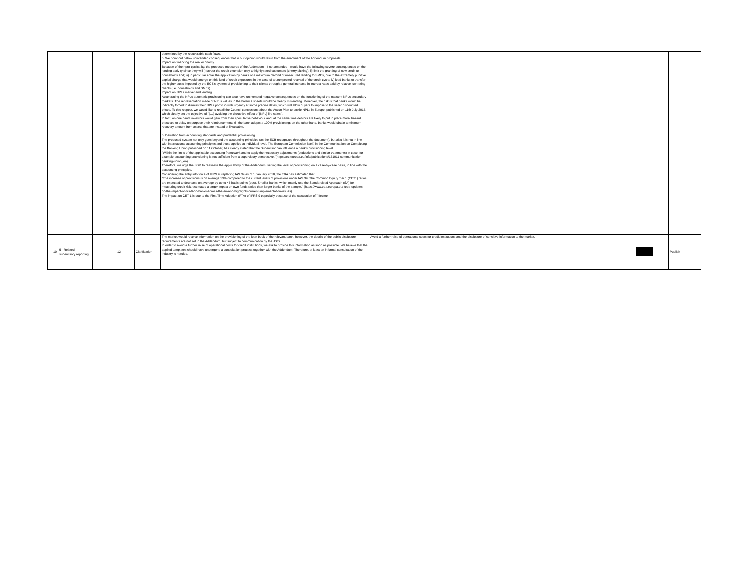| | | | | | determined by the recoverable cash flows. 5. We point out below unintended consequences that in our opinion would result from the enactment of the Addendum proposals. Impact on financing the real economy Because of their pro-cyclica ity, the proposed measures of the Addendum – f not amended - would have the following severe consequences on the lending activ ty since they will i) favour the credit extension only to highly rated customers (cherry picking); ii) limit the granting of new credit to households and; iii) in particular entail the application by banks of a maximum plafond of unsecured lending to SMEs, due to the extremely punitive capital charge that would emerge on this kind of credit exposures in the case of a unexpected reversal of the credit cycle; iv) lead banks to transfer the higher costs imposed by the ECB's system of provisioning to their clients through a general increase in interest rates paid by relative low-rating clients (i.e. households and SMEs). Impact on NPLs market and lending Accelerating the NPLs automatic provisioning can also have unintended negative consequences on the functioning of the nascent NPLs secondary markets. The representation made of NPLs values in the balance sheets would be clearly misleading. Moreover, the risk is that banks would be indirectly forced to dismiss their NPLs portfo io with urgency at some precise dates, which will allow buyers to impose to the seller discounted prices. To this respect, we would like to recall the Council conclusions about the Action Plan to tackle NPLs in Europe, published on 11th July 2017, which clearly set the objective of "(…) avoiding the disruptive effect of [NPL] fire sales". In fact, on one hand, investors would gain from their speculative behaviour and, at the same time debtors are likely to put in place moral hazard practices to delay on purpose their reimbursements ti l the bank adopts a 100% provisioning; on the other hand, banks would obtain a minimum recovery amount from assets that are instead st ll valuable. 6. Deviation from accounting standards and prudential provisioning The proposed system not only goes beyond the accounting principles (as the ECB recognizes throughout the document), but also it is not in line with international accounting principles and those applied at individual level. The European Commission itself, in the Communication on Completing the Banking Union published on 11 October, has clearly stated that the Supervisor can influence a bank's provisioning level "Within the limits of the applicable accounting framework and to apply the necessary adjustments (deductions and similar treatments) in case, for example, accounting provisioning is not sufficient from a supervisory perspective."(https //ec.europa.eu/info/publications/171011-communication-banking-union_en) Therefore, we urge the SSM to reassess the applicabil ty of the Addendum, setting the level of provisioning on a case-by-case basis, in line with the accounting principles. Considering the entry into force of IFRS 9, replacing IAS 39 as of 1 January 2018, the EBA has estimated that "The increase of provisions is on average 13% compared to the current levels of provisions under IAS 39. The Common Equ ty Tier 1 (CET1) ratios are expected to decrease on average by up to 45 basis points (bps). Smaller banks, which mainly use the Standardised Approach (SA) for measuring credit risk, estimated a larger impact on own funds ratios than larger banks of the sample." (https //www.eba.europa.eu/-/eba-updates-on-the-impact-of-ifrs-9-on-banks-across-the-eu-and-highlights-current-implementation-issues) The impact on CET 1 is due to the First Time Adoption (FTA) of IFRS 9 especially because of the calculation of " ifetime | | | |
| 10 | 5 - Related supervisory reporting | | 12 | Clarification | The market would receive information on the provisioning of the loan book of the relevant bank, however, the details of the public disclosure requirements are not set in the Addendum, but subject to communication by the JSTs. In order to avoid a further raise of operational costs for credit institutions, we ask to provide this information as soon as possible. We believe that the applied templates should have undergone a consultation process together with the Addendum. Therefore, at least an informal consultation of the industry is needed. | Avoid a further raise of operational costs for credit institutions and the disclosure of sensitive information to the market. | | Publish |